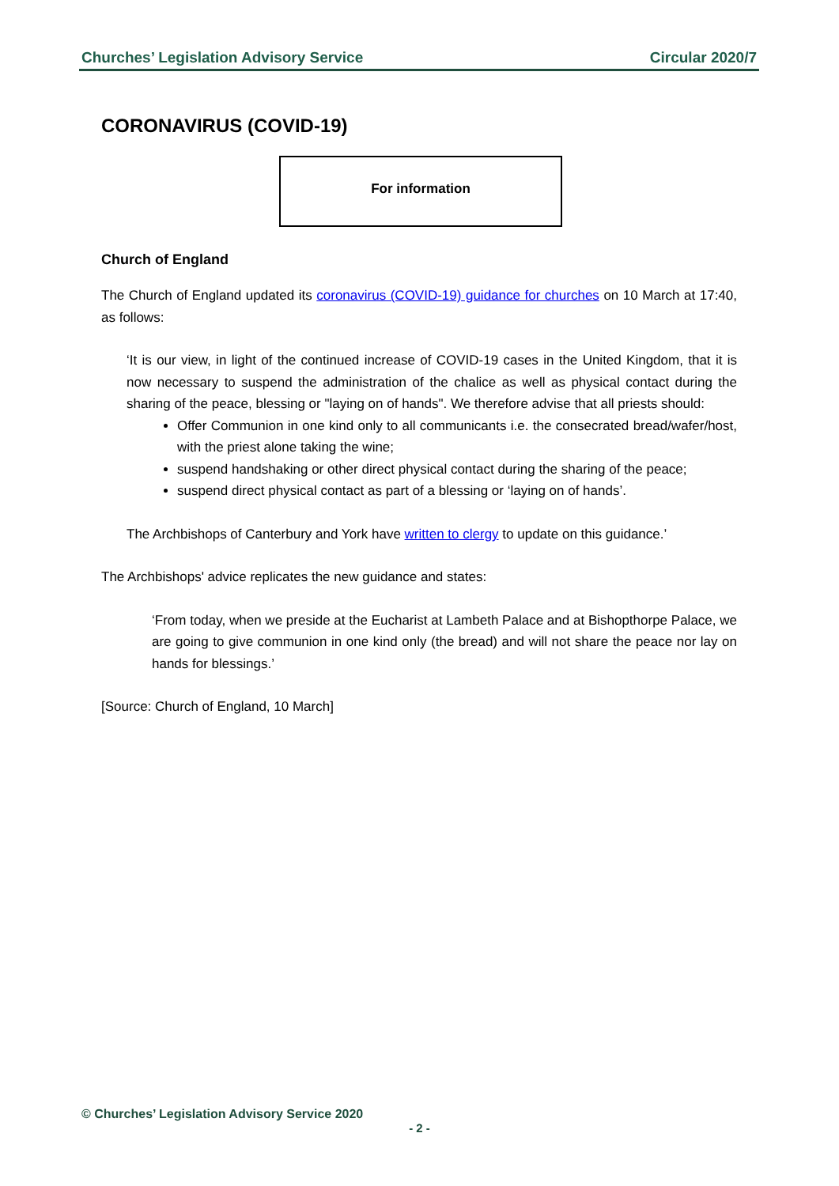Churches’ Legislation Advisory Service Circular 2020/7
CORONAVIRUS (COVID-19)
For information
Church of England
The Church of England updated its coronavirus (COVID-19) guidance for churches on 10 March at 17:40, as follows:
‘It is our view, in light of the continued increase of COVID-19 cases in the United Kingdom, that it is now necessary to suspend the administration of the chalice as well as physical contact during the sharing of the peace, blessing or "laying on of hands". We therefore advise that all priests should:
Offer Communion in one kind only to all communicants i.e. the consecrated bread/wafer/host, with the priest alone taking the wine;
suspend handshaking or other direct physical contact during the sharing of the peace;
suspend direct physical contact as part of a blessing or ‘laying on of hands’.
The Archbishops of Canterbury and York have written to clergy to update on this guidance.’
The Archbishops' advice replicates the new guidance and states:
‘From today, when we preside at the Eucharist at Lambeth Palace and at Bishopthorpe Palace, we are going to give communion in one kind only (the bread) and will not share the peace nor lay on hands for blessings.’
[Source: Church of England, 10 March]
© Churches’ Legislation Advisory Service 2020
- 2 -